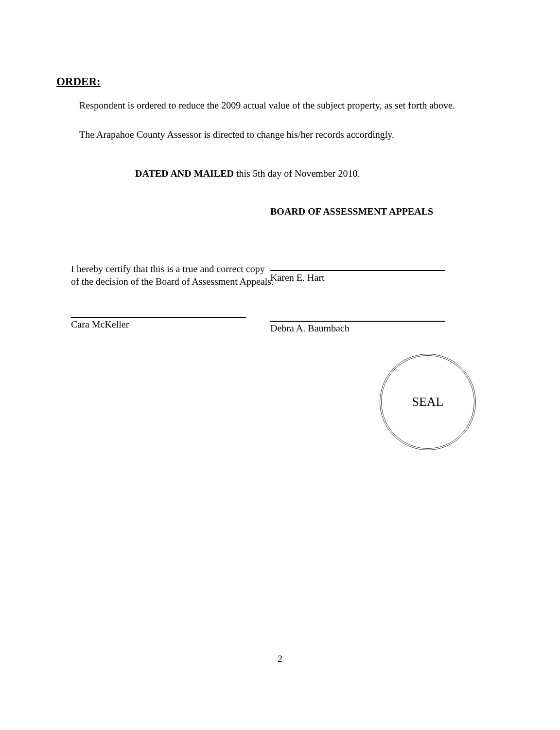ORDER:
Respondent is ordered to reduce the 2009 actual value of the subject property, as set forth above.
The Arapahoe County Assessor is directed to change his/her records accordingly.
DATED AND MAILED this 5th day of November 2010.
I hereby certify that this is a true and correct copy of the decision of the Board of Assessment Appeals.
Cara McKeller
BOARD OF ASSESSMENT APPEALS
Karen E. Hart
Debra A. Baumbach
SEAL
2